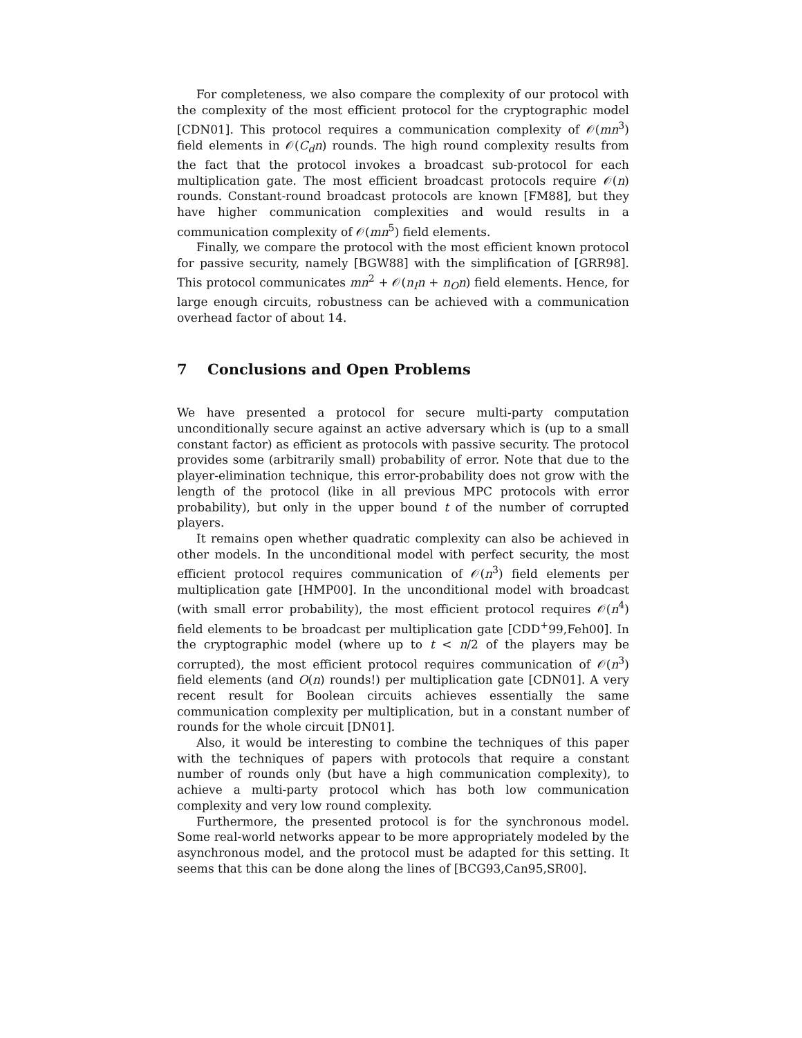For completeness, we also compare the complexity of our protocol with the complexity of the most efficient protocol for the cryptographic model [CDN01]. This protocol requires a communication complexity of 𝒪(mn<sup>3</sup>) field elements in 𝒪(C<sub>d</sub>n) rounds. The high round complexity results from the fact that the protocol invokes a broadcast sub-protocol for each multiplication gate. The most efficient broadcast protocols require 𝒪(n) rounds. Constant-round broadcast protocols are known [FM88], but they have higher communication complexities and would results in a communication complexity of 𝒪(mn<sup>5</sup>) field elements.
Finally, we compare the protocol with the most efficient known protocol for passive security, namely [BGW88] with the simplification of [GRR98]. This protocol communicates mn<sup>2</sup> + 𝒪(n<sub>I</sub>n + n<sub>O</sub>n) field elements. Hence, for large enough circuits, robustness can be achieved with a communication overhead factor of about 14.
7 Conclusions and Open Problems
We have presented a protocol for secure multi-party computation unconditionally secure against an active adversary which is (up to a small constant factor) as efficient as protocols with passive security. The protocol provides some (arbitrarily small) probability of error. Note that due to the player-elimination technique, this error-probability does not grow with the length of the protocol (like in all previous MPC protocols with error probability), but only in the upper bound t of the number of corrupted players.
It remains open whether quadratic complexity can also be achieved in other models. In the unconditional model with perfect security, the most efficient protocol requires communication of 𝒪(n<sup>3</sup>) field elements per multiplication gate [HMP00]. In the unconditional model with broadcast (with small error probability), the most efficient protocol requires 𝒪(n<sup>4</sup>) field elements to be broadcast per multiplication gate [CDD<sup>+</sup>99,Feh00]. In the cryptographic model (where up to t < n/2 of the players may be corrupted), the most efficient protocol requires communication of 𝒪(n<sup>3</sup>) field elements (and O(n) rounds!) per multiplication gate [CDN01]. A very recent result for Boolean circuits achieves essentially the same communication complexity per multiplication, but in a constant number of rounds for the whole circuit [DN01].
Also, it would be interesting to combine the techniques of this paper with the techniques of papers with protocols that require a constant number of rounds only (but have a high communication complexity), to achieve a multi-party protocol which has both low communication complexity and very low round complexity.
Furthermore, the presented protocol is for the synchronous model. Some real-world networks appear to be more appropriately modeled by the asynchronous model, and the protocol must be adapted for this setting. It seems that this can be done along the lines of [BCG93,Can95,SR00].